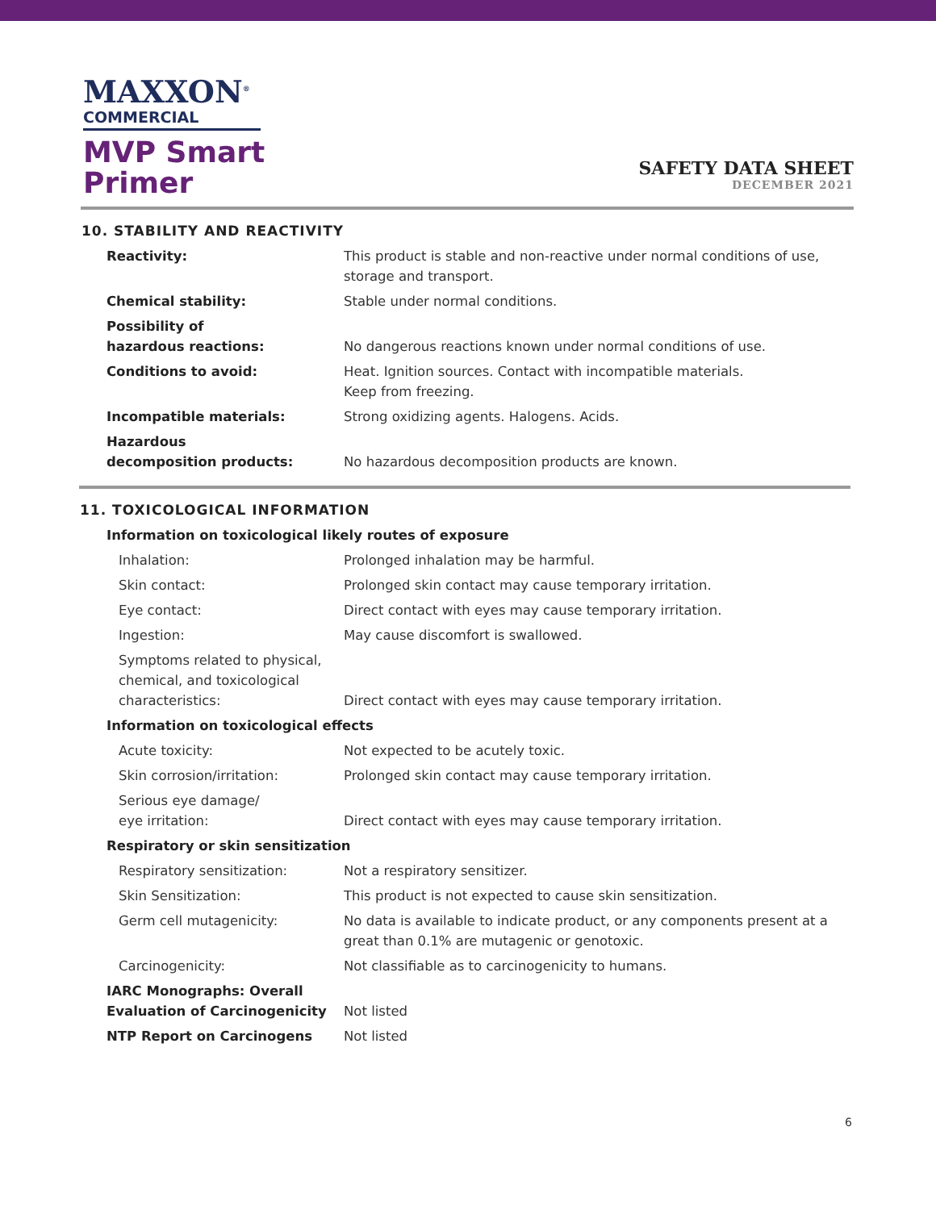MAXXON<sup>®</sup>
COMMERCIAL
MVP Smart
Primer
SAFETY DATA SHEET
DECEMBER 2021
10. STABILITY AND REACTIVITY
| Reactivity: | This product is stable and non-reactive under normal conditions of use, storage and transport. |
| Chemical stability: | Stable under normal conditions. |
| Possibility of hazardous reactions: | No dangerous reactions known under normal conditions of use. |
| Conditions to avoid: | Heat. Ignition sources. Contact with incompatible materials. Keep from freezing. |
| Incompatible materials: | Strong oxidizing agents. Halogens. Acids. |
| Hazardous decomposition products: | No hazardous decomposition products are known. |
11. TOXICOLOGICAL INFORMATION
| Information on toxicological likely routes of exposure | |
| Inhalation: | Prolonged inhalation may be harmful. |
| Skin contact: | Prolonged skin contact may cause temporary irritation. |
| Eye contact: | Direct contact with eyes may cause temporary irritation. |
| Ingestion: | May cause discomfort is swallowed. |
| Symptoms related to physical, chemical, and toxicological characteristics: | Direct contact with eyes may cause temporary irritation. |
| Information on toxicological effects | |
| Acute toxicity: | Not expected to be acutely toxic. |
| Skin corrosion/irritation: | Prolonged skin contact may cause temporary irritation. |
| Serious eye damage/ eye irritation: | Direct contact with eyes may cause temporary irritation. |
| Respiratory or skin sensitization | |
| Respiratory sensitization: | Not a respiratory sensitizer. |
| Skin Sensitization: | This product is not expected to cause skin sensitization. |
| Germ cell mutagenicity: | No data is available to indicate product, or any components present at a great than 0.1% are mutagenic or genotoxic. |
| Carcinogenicity: | Not classifiable as to carcinogenicity to humans. |
| IARC Monographs: Overall Evaluation of Carcinogenicity | Not listed |
| NTP Report on Carcinogens | Not listed |
6